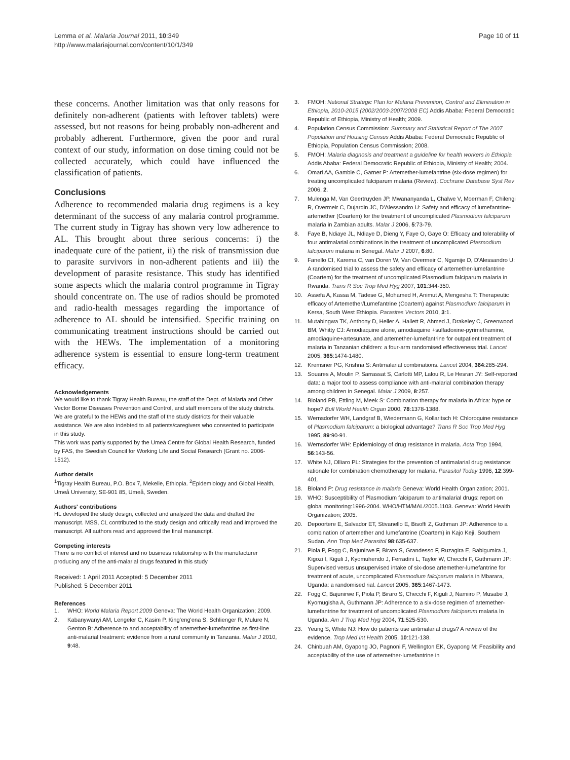Lemma et al. Malaria Journal 2011, 10:349
http://www.malariajournal.com/content/10/1/349
Page 10 of 11
these concerns. Another limitation was that only reasons for definitely non-adherent (patients with leftover tablets) were assessed, but not reasons for being probably non-adherent and probably adherent. Furthermore, given the poor and rural context of our study, information on dose timing could not be collected accurately, which could have influenced the classification of patients.
Conclusions
Adherence to recommended malaria drug regimens is a key determinant of the success of any malaria control programme. The current study in Tigray has shown very low adherence to AL. This brought about three serious concerns: i) the inadequate cure of the patient, ii) the risk of transmission due to parasite survivors in non-adherent patients and iii) the development of parasite resistance. This study has identified some aspects which the malaria control programme in Tigray should concentrate on. The use of radios should be promoted and radio-health messages regarding the importance of adherence to AL should be intensified. Specific training on communicating treatment instructions should be carried out with the HEWs. The implementation of a monitoring adherence system is essential to ensure long-term treatment efficacy.
Acknowledgements
We would like to thank Tigray Health Bureau, the staff of the Dept. of Malaria and Other Vector Borne Diseases Prevention and Control, and staff members of the study districts. We are grateful to the HEWs and the staff of the study districts for their valuable assistance. We are also indebted to all patients/caregivers who consented to participate in this study.
This work was partly supported by the Umeå Centre for Global Health Research, funded by FAS, the Swedish Council for Working Life and Social Research (Grant no. 2006-1512).
Author details
<sup>1</sup> Tigray Health Bureau, P.O. Box 7, Mekelle, Ethiopia. <sup>2</sup>Epidemiology and Global Health, Umeå University, SE-901 85, Umeå, Sweden.
Authors' contributions
HL developed the study design, collected and analyzed the data and drafted the manuscript. MSS, CL contributed to the study design and critically read and improved the manuscript. All authors read and approved the final manuscript.
Competing interests
There is no conflict of interest and no business relationship with the manufacturer producing any of the anti-malarial drugs featured in this study
Received: 1 April 2011 Accepted: 5 December 2011
Published: 5 December 2011
References
1. WHO: World Malaria Report 2009 Geneva: The World Health Organization; 2009.
2. Kabanywanyi AM, Lengeler C, Kasim P, King'eng'ena S, Schlienger R, Mulure N, Genton B: Adherence to and acceptability of artemether-lumefantrine as first-line anti-malarial treatment: evidence from a rural community in Tanzania. Malar J 2010, 9:48.
3. FMOH: National Strategic Plan for Malaria Prevention, Control and Elimination in Ethiopia, 2010-2015 (2002/2003-2007/2008 EC) Addis Ababa: Federal Democratic Republic of Ethiopia, Ministry of Health; 2009.
4. Population Census Commission: Summary and Statistical Report of The 2007 Population and Housing Census Addis Ababa: Federal Democratic Republic of Ethiopia, Population Census Commission; 2008.
5. FMOH: Malaria diagnosis and treatment a guideline for health workers in Ethiopia Addis Ababa: Federal Democratic Republic of Ethiopia, Ministry of Health; 2004.
6. Omari AA, Gamble C, Garner P: Artemether-lumefantrine (six-dose regimen) for treating uncomplicated falciparum malaria (Review). Cochrane Database Syst Rev 2006, 2.
7. Mulenga M, Van Geertruyden JP, Mwananyanda L, Chalwe V, Moerman F, Chilengi R, Overmeir C, Dujardin JC, D'Alessandro U: Safety and efficacy of lumefantrine-artemether (Coartem) for the treatment of uncomplicated Plasmodium falciparum malaria in Zambian adults. Malar J 2006, 5:73-79.
8. Faye B, Ndiaye JL, Ndiaye D, Dieng Y, Faye O, Gaye O: Efficacy and tolerability of four antimalarial combinations in the treatment of uncomplicated Plasmodium falciparum malaria in Senegal. Malar J 2007, 6:80.
9. Fanello CI, Karema C, van Doren W, Van Overmeir C, Ngamije D, D'Alessandro U: A randomised trial to assess the safety and efficacy of artemether-lumefantrine (Coartem) for the treatment of uncomplicated Plasmodium falciparum malaria in Rwanda. Trans R Soc Trop Med Hyg 2007, 101:344-350.
10. Assefa A, Kassa M, Tadese G, Mohamed H, Animut A, Mengesha T: Therapeutic efficacy of Artemether/Lumefantrine (Coartem) against Plasmodium falciparum in Kersa, South West Ethiopia. Parasites Vectors 2010, 3:1.
11. Mutabingwa TK, Anthony D, Heller A, Hallett R, Ahmed J, Drakeley C, Greenwood BM, Whitty CJ: Amodiaquine alone, amodiaquine +sulfadoxine-pyrimethamine, amodiaquine+artesunate, and artemether-lumefantrine for outpatient treatment of malaria in Tanzanian children: a four-arm randomised effectiveness trial. Lancet 2005, 365:1474-1480.
12. Kremsner PG, Krishna S: Antimalarial combinations. Lancet 2004, 364:285-294.
13. Souares A, Moulin P, Sarrassat S, Carlotti MP, Lalou R, Le Hesran JY: Self-reported data: a major tool to assess compliance with anti-malarial combination therapy among children in Senegal. Malar J 2009, 8:257.
14. Bloland PB, Ettling M, Meek S: Combination therapy for malaria in Africa: hype or hope? Bull World Health Organ 2000, 78:1378-1388.
15. Wernsdorfer WH, Landgraf B, Wiedermann G, Kollaritsch H: Chloroquine resistance of Plasmodium falciparum: a biological advantage? Trans R Soc Trop Med Hyg 1995, 89:90-91.
16. Wernsdorfer WH: Epidemiology of drug resistance in malaria. Acta Trop 1994, 56:143-56.
17. White NJ, Olliaro PL: Strategies for the prevention of antimalarial drug resistance: rationale for combination chemotherapy for malaria. Parasitol Today 1996, 12:399-401.
18. Bloland P: Drug resistance in malaria Geneva: World Health Organization; 2001.
19. WHO: Susceptibility of Plasmodium falciparum to antimalarial drugs: report on global monitoring:1996-2004. WHO/HTM/MAL/2005.1103. Geneva: World Health Organization; 2005.
20. Depoortere E, Salvador ET, Stivanello E, Bisoffi Z, Guthman JP: Adherence to a combination of artemether and lumefantrine (Coartem) in Kajo Keji, Southern Sudan. Ann Trop Med Parasitol 98:635-637.
21. Piola P, Fogg C, Bajunirwe F, Biraro S, Grandesso F, Ruzagira E, Babigumira J, Kigozi I, Kiguli J, Kyomuhendo J, Ferradini L, Taylor W, Checchi F, Guthmann JP: Supervised versus unsupervised intake of six-dose artemether-lumefantrine for treatment of acute, uncomplicated Plasmodium falciparum malaria in Mbarara, Uganda: a randomised rial. Lancet 2005, 365:1467-1473.
22. Fogg C, Bajunirwe F, Piola P, Biraro S, Checchi F, Kiguli J, Namiiro P, Musabe J, Kyomugisha A, Guthmann JP: Adherence to a six-dose regimen of artemether-lumefantrine for treatment of uncomplicated Plasmodium falciparum malaria In Uganda. Am J Trop Med Hyg 2004, 71:525-530.
23. Yeung S, White NJ: How do patients use antimalarial drugs? A review of the evidence. Trop Med Int Health 2005, 10:121-138.
24. Chinbuah AM, Gyapong JO, Pagnoni F, Wellington EK, Gyapong M: Feasibility and acceptability of the use of artemether-lumefantrine in